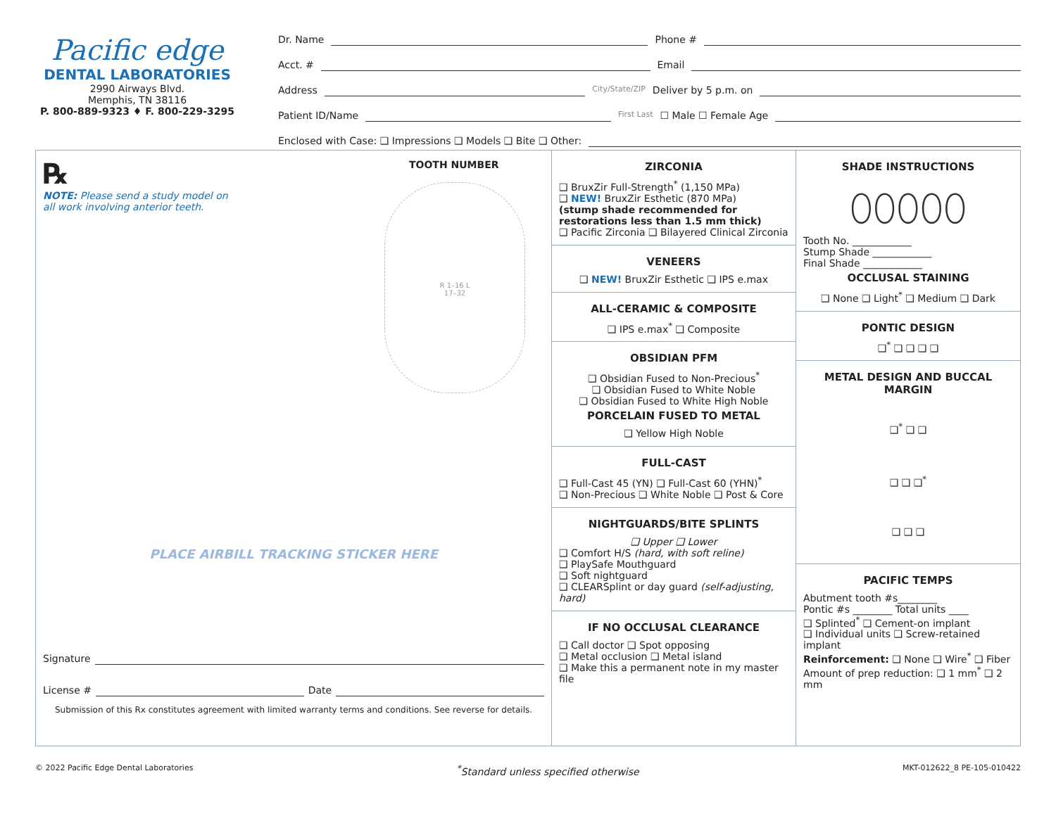Pacific edge
DENTAL LABORATORIES
2990 Airways Blvd.
Memphis, TN 38116
P. 800-889-9323 ♦ F. 800-229-3295
Dr. Name Phone #
Acct. # Email
Address City/State/ZIP Deliver by 5 p.m. on
Patient ID/Name First Last ☐ Male ☐ Female Age
Enclosed with Case: ❑ Impressions ❑ Models ❑ Bite ❑ Other:
℞
NOTE: Please send a study model on all work involving anterior teeth.
TOOTH NUMBER
R 1–16 L
17–32
PLACE AIRBILL TRACKING STICKER HERE
Signature
License # Date
Submission of this Rx constitutes agreement with limited warranty terms and conditions. See reverse for details.
ZIRCONIA
❑ BruxZir Full-Strength<sup>*</sup> (1,150 MPa)
❑ NEW! BruxZir Esthetic (870 MPa)
(stump shade recommended for restorations less than 1.5 mm thick)
❑ Pacific Zirconia ❑ Bilayered Clinical Zirconia
VENEERS
❑ NEW! BruxZir Esthetic ❑ IPS e.max
ALL-CERAMIC & COMPOSITE
❑ IPS e.max<sup>*</sup> ❑ Composite
OBSIDIAN PFM
❑ Obsidian Fused to Non-Precious<sup>*</sup>
❑ Obsidian Fused to White Noble
❑ Obsidian Fused to White High Noble
PORCELAIN FUSED TO METAL
❑ Yellow High Noble
FULL-CAST
❑ Full-Cast 45 (YN) ❑ Full-Cast 60 (YHN)<sup>*</sup>
❑ Non-Precious ❑ White Noble ❑ Post & Core
NIGHTGUARDS/BITE SPLINTS
❑ Upper ❑ Lower
❑ Comfort H/S (hard, with soft reline)
❑ PlaySafe Mouthguard
❑ Soft nightguard
❑ CLEARSplint or day guard (self-adjusting, hard)
IF NO OCCLUSAL CLEARANCE
❑ Call doctor ❑ Spot opposing
❑ Metal occlusion ❑ Metal island
❑ Make this a permanent note in my master file
SHADE INSTRUCTIONS
⬯⬯⬯⬯⬯
Tooth No. ____________
Stump Shade ____________
Final Shade ____________
OCCLUSAL STAINING
❑ None ❑ Light<sup>*</sup> ❑ Medium ❑ Dark
PONTIC DESIGN
❑<sup>*</sup> ❑ ❑ ❑ ❑
METAL DESIGN AND BUCCAL MARGIN
❑<sup>*</sup> ❑ ❑
❑ ❑ ❑<sup>*</sup>
❑ ❑ ❑
PACIFIC TEMPS
Abutment tooth #s________
Pontic #s ________ Total units ____
❑ Splinted<sup>*</sup> ❑ Cement-on implant
❑ Individual units ❑ Screw-retained implant
Reinforcement: ❑ None ❑ Wire<sup>*</sup> ❑ Fiber
Amount of prep reduction: ❑ 1 mm<sup>*</sup> ❑ 2 mm
© 2022 Pacific Edge Dental Laboratories<sup>*</sup>Standard unless specified otherwise MKT-012622_8 PE-105-010422